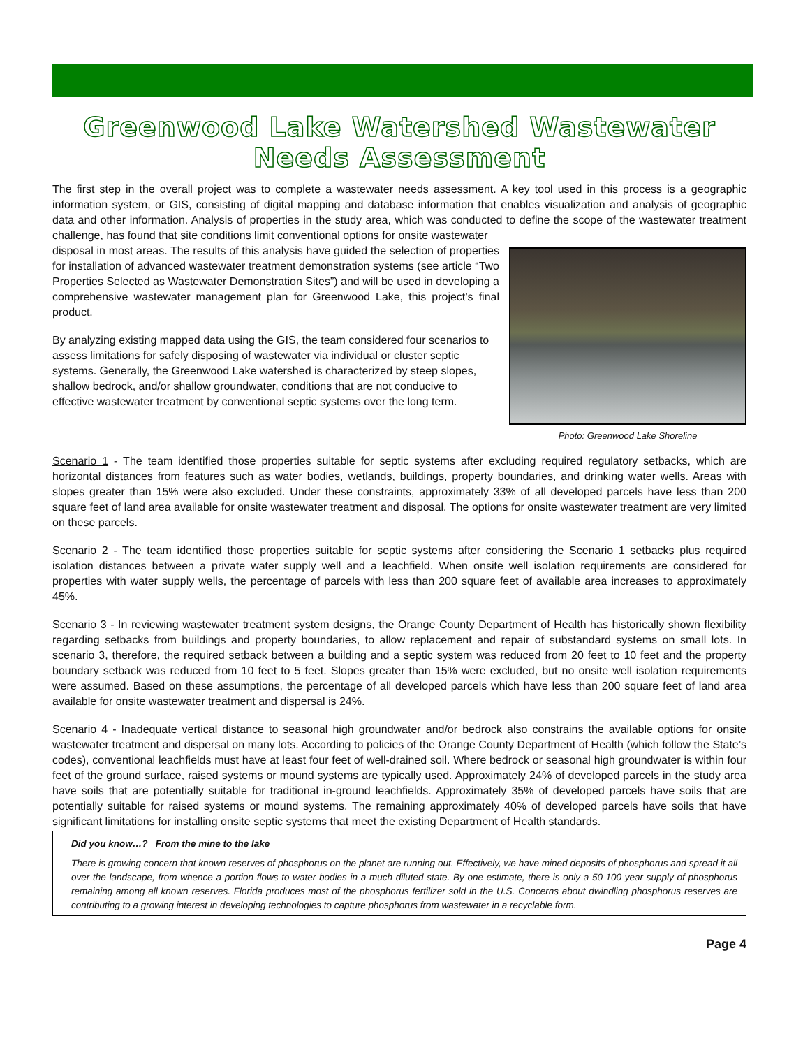Greenwood Lake Watershed Wastewater Needs Assessment
The first step in the overall project was to complete a wastewater needs assessment. A key tool used in this process is a geographic information system, or GIS, consisting of digital mapping and database information that enables visualization and analysis of geographic data and other information. Analysis of properties in the study area, which was conducted to define the scope of the wastewater treatment challenge, has found that site conditions limit conventional options for onsite wastewater
Photo: Greenwood Lake Shoreline
disposal in most areas. The results of this analysis have guided the selection of properties for installation of advanced wastewater treatment demonstration systems (see article “Two Properties Selected as Wastewater Demonstration Sites”) and will be used in developing a comprehensive wastewater management plan for Greenwood Lake, this project’s final product.
By analyzing existing mapped data using the GIS, the team considered four scenarios to assess limitations for safely disposing of wastewater via individual or cluster septic systems. Generally, the Greenwood Lake watershed is characterized by steep slopes, shallow bedrock, and/or shallow groundwater, conditions that are not conducive to effective wastewater treatment by conventional septic systems over the long term.
Scenario 1 - The team identified those properties suitable for septic systems after excluding required regulatory setbacks, which are horizontal distances from features such as water bodies, wetlands, buildings, property boundaries, and drinking water wells. Areas with slopes greater than 15% were also excluded. Under these constraints, approximately 33% of all developed parcels have less than 200 square feet of land area available for onsite wastewater treatment and disposal. The options for onsite wastewater treatment are very limited on these parcels.
Scenario 2 - The team identified those properties suitable for septic systems after considering the Scenario 1 setbacks plus required isolation distances between a private water supply well and a leachfield. When onsite well isolation requirements are considered for properties with water supply wells, the percentage of parcels with less than 200 square feet of available area increases to approximately 45%.
Scenario 3 - In reviewing wastewater treatment system designs, the Orange County Department of Health has historically shown flexibility regarding setbacks from buildings and property boundaries, to allow replacement and repair of substandard systems on small lots. In scenario 3, therefore, the required setback between a building and a septic system was reduced from 20 feet to 10 feet and the property boundary setback was reduced from 10 feet to 5 feet. Slopes greater than 15% were excluded, but no onsite well isolation requirements were assumed. Based on these assumptions, the percentage of all developed parcels which have less than 200 square feet of land area available for onsite wastewater treatment and dispersal is 24%.
Scenario 4 - Inadequate vertical distance to seasonal high groundwater and/or bedrock also constrains the available options for onsite wastewater treatment and dispersal on many lots. According to policies of the Orange County Department of Health (which follow the State’s codes), conventional leachfields must have at least four feet of well-drained soil. Where bedrock or seasonal high groundwater is within four feet of the ground surface, raised systems or mound systems are typically used. Approximately 24% of developed parcels in the study area have soils that are potentially suitable for traditional in-ground leachfields. Approximately 35% of developed parcels have soils that are potentially suitable for raised systems or mound systems. The remaining approximately 40% of developed parcels have soils that have significant limitations for installing onsite septic systems that meet the existing Department of Health standards.
Did you know…? From the mine to the lake
There is growing concern that known reserves of phosphorus on the planet are running out. Effectively, we have mined deposits of phosphorus and spread it all over the landscape, from whence a portion flows to water bodies in a much diluted state. By one estimate, there is only a 50-100 year supply of phosphorus remaining among all known reserves. Florida produces most of the phosphorus fertilizer sold in the U.S. Concerns about dwindling phosphorus reserves are contributing to a growing interest in developing technologies to capture phosphorus from wastewater in a recyclable form.
Page 4